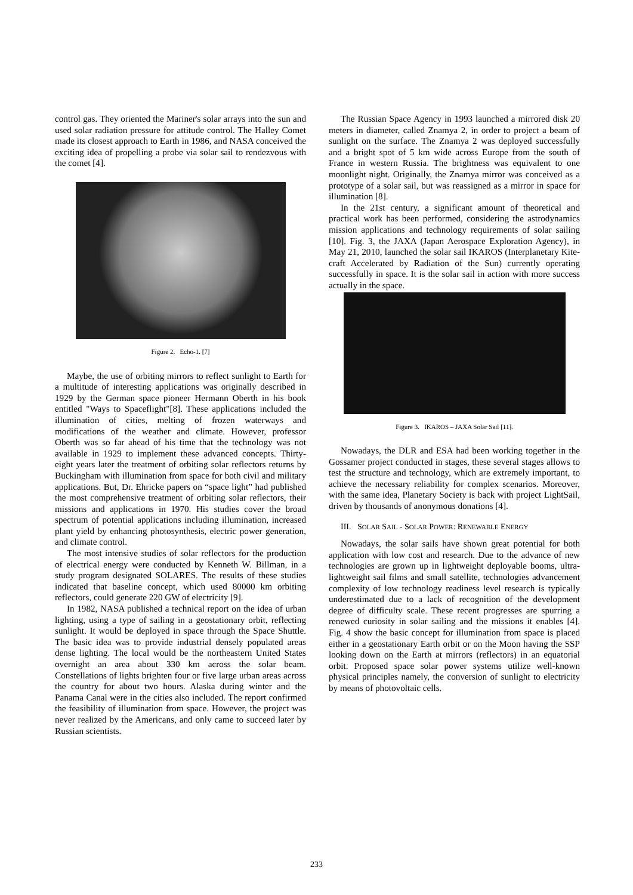control gas. They oriented the Mariner's solar arrays into the sun and used solar radiation pressure for attitude control. The Halley Comet made its closest approach to Earth in 1986, and NASA conceived the exciting idea of propelling a probe via solar sail to rendezvous with the comet [4].
Figure 2. Echo-1. [7]
Maybe, the use of orbiting mirrors to reflect sunlight to Earth for a multitude of interesting applications was originally described in 1929 by the German space pioneer Hermann Oberth in his book entitled "Ways to Spaceflight"[8]. These applications included the illumination of cities, melting of frozen waterways and modifications of the weather and climate. However, professor Oberth was so far ahead of his time that the technology was not available in 1929 to implement these advanced concepts. Thirty-eight years later the treatment of orbiting solar reflectors returns by Buckingham with illumination from space for both civil and military applications. But, Dr. Ehricke papers on “space light” had published the most comprehensive treatment of orbiting solar reflectors, their missions and applications in 1970. His studies cover the broad spectrum of potential applications including illumination, increased plant yield by enhancing photosynthesis, electric power generation, and climate control.
The most intensive studies of solar reflectors for the production of electrical energy were conducted by Kenneth W. Billman, in a study program designated SOLARES. The results of these studies indicated that baseline concept, which used 80000 km orbiting reflectors, could generate 220 GW of electricity [9].
In 1982, NASA published a technical report on the idea of urban lighting, using a type of sailing in a geostationary orbit, reflecting sunlight. It would be deployed in space through the Space Shuttle. The basic idea was to provide industrial densely populated areas dense lighting. The local would be the northeastern United States overnight an area about 330 km across the solar beam. Constellations of lights brighten four or five large urban areas across the country for about two hours. Alaska during winter and the Panama Canal were in the cities also included. The report confirmed the feasibility of illumination from space. However, the project was never realized by the Americans, and only came to succeed later by Russian scientists.
The Russian Space Agency in 1993 launched a mirrored disk 20 meters in diameter, called Znamya 2, in order to project a beam of sunlight on the surface. The Znamya 2 was deployed successfully and a bright spot of 5 km wide across Europe from the south of France in western Russia. The brightness was equivalent to one moonlight night. Originally, the Znamya mirror was conceived as a prototype of a solar sail, but was reassigned as a mirror in space for illumination [8].
In the 21st century, a significant amount of theoretical and practical work has been performed, considering the astrodynamics mission applications and technology requirements of solar sailing [10]. Fig. 3, the JAXA (Japan Aerospace Exploration Agency), in May 21, 2010, launched the solar sail IKAROS (Interplanetary Kite-craft Accelerated by Radiation of the Sun) currently operating successfully in space. It is the solar sail in action with more success actually in the space.
Figure 3. IKAROS – JAXA Solar Sail [11].
Nowadays, the DLR and ESA had been working together in the Gossamer project conducted in stages, these several stages allows to test the structure and technology, which are extremely important, to achieve the necessary reliability for complex scenarios. Moreover, with the same idea, Planetary Society is back with project LightSail, driven by thousands of anonymous donations [4].
III. SOLAR SAIL - SOLAR POWER: RENEWABLE ENERGY
Nowadays, the solar sails have shown great potential for both application with low cost and research. Due to the advance of new technologies are grown up in lightweight deployable booms, ultra-lightweight sail films and small satellite, technologies advancement complexity of low technology readiness level research is typically underestimated due to a lack of recognition of the development degree of difficulty scale. These recent progresses are spurring a renewed curiosity in solar sailing and the missions it enables [4]. Fig. 4 show the basic concept for illumination from space is placed either in a geostationary Earth orbit or on the Moon having the SSP looking down on the Earth at mirrors (reflectors) in an equatorial orbit. Proposed space solar power systems utilize well-known physical principles namely, the conversion of sunlight to electricity by means of photovoltaic cells.
233